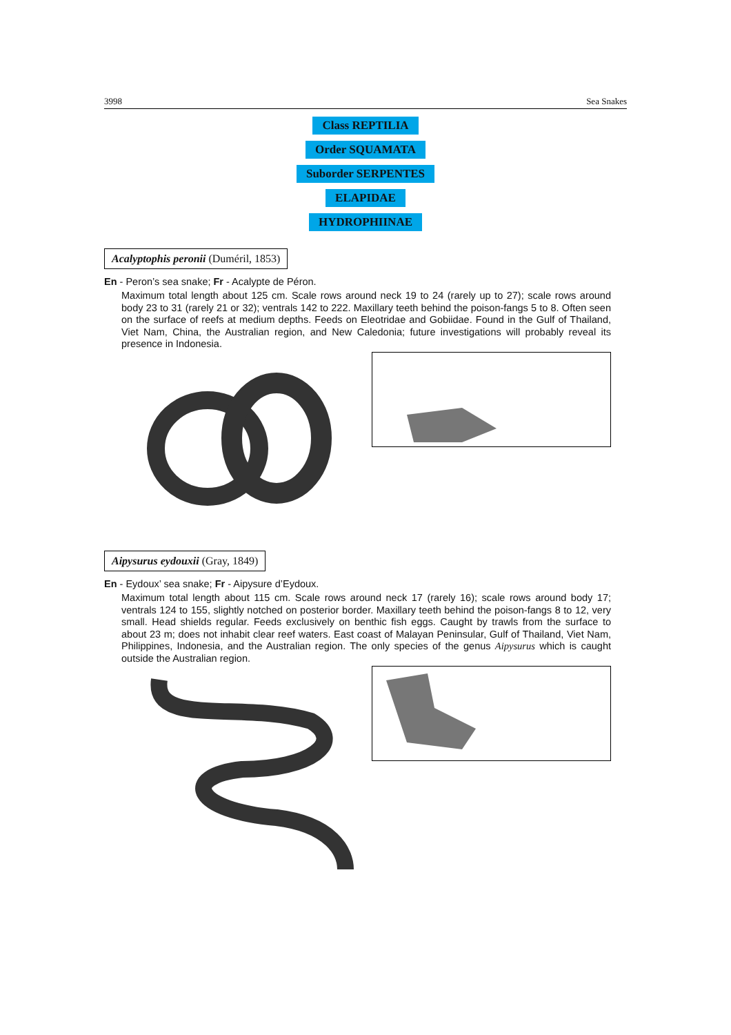3998 Sea Snakes
Class REPTILIA
Order SQUAMATA
Suborder SERPENTES
ELAPIDAE
HYDROPHIINAE
Acalyptophis peronii (Duméril, 1853)
En - Peron’s sea snake; Fr - Acalypte de Péron.
Maximum total length about 125 cm. Scale rows around neck 19 to 24 (rarely up to 27); scale rows around body 23 to 31 (rarely 21 or 32); ventrals 142 to 222. Maxillary teeth behind the poison-fangs 5 to 8. Often seen on the surface of reefs at medium depths. Feeds on Eleotridae and Gobiidae. Found in the Gulf of Thailand, Viet Nam, China, the Australian region, and New Caledonia; future investigations will probably reveal its presence in Indonesia.
Aipysurus eydouxii (Gray, 1849)
En - Eydoux’ sea snake; Fr - Aipysure d’Eydoux.
Maximum total length about 115 cm. Scale rows around neck 17 (rarely 16); scale rows around body 17; ventrals 124 to 155, slightly notched on posterior border. Maxillary teeth behind the poison-fangs 8 to 12, very small. Head shields regular. Feeds exclusively on benthic fish eggs. Caught by trawls from the surface to about 23 m; does not inhabit clear reef waters. East coast of Malayan Peninsular, Gulf of Thailand, Viet Nam, Philippines, Indonesia, and the Australian region. The only species of the genus Aipysurus which is caught outside the Australian region.